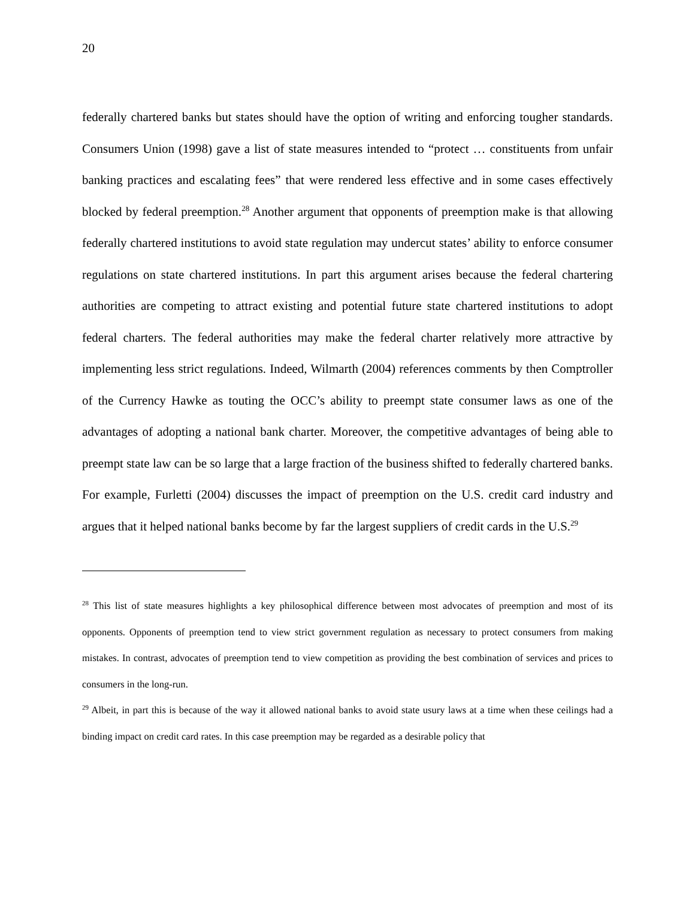20
federally chartered banks but states should have the option of writing and enforcing tougher standards. Consumers Union (1998) gave a list of state measures intended to “protect … constituents from unfair banking practices and escalating fees” that were rendered less effective and in some cases effectively blocked by federal preemption.<sup>28</sup> Another argument that opponents of preemption make is that allowing federally chartered institutions to avoid state regulation may undercut states’ ability to enforce consumer regulations on state chartered institutions. In part this argument arises because the federal chartering authorities are competing to attract existing and potential future state chartered institutions to adopt federal charters. The federal authorities may make the federal charter relatively more attractive by implementing less strict regulations. Indeed, Wilmarth (2004) references comments by then Comptroller of the Currency Hawke as touting the OCC’s ability to preempt state consumer laws as one of the advantages of adopting a national bank charter. Moreover, the competitive advantages of being able to preempt state law can be so large that a large fraction of the business shifted to federally chartered banks. For example, Furletti (2004) discusses the impact of preemption on the U.S. credit card industry and argues that it helped national banks become by far the largest suppliers of credit cards in the U.S.<sup>29</sup>
<sup>28</sup> This list of state measures highlights a key philosophical difference between most advocates of preemption and most of its opponents. Opponents of preemption tend to view strict government regulation as necessary to protect consumers from making mistakes. In contrast, advocates of preemption tend to view competition as providing the best combination of services and prices to consumers in the long-run.
<sup>29</sup> Albeit, in part this is because of the way it allowed national banks to avoid state usury laws at a time when these ceilings had a binding impact on credit card rates. In this case preemption may be regarded as a desirable policy that